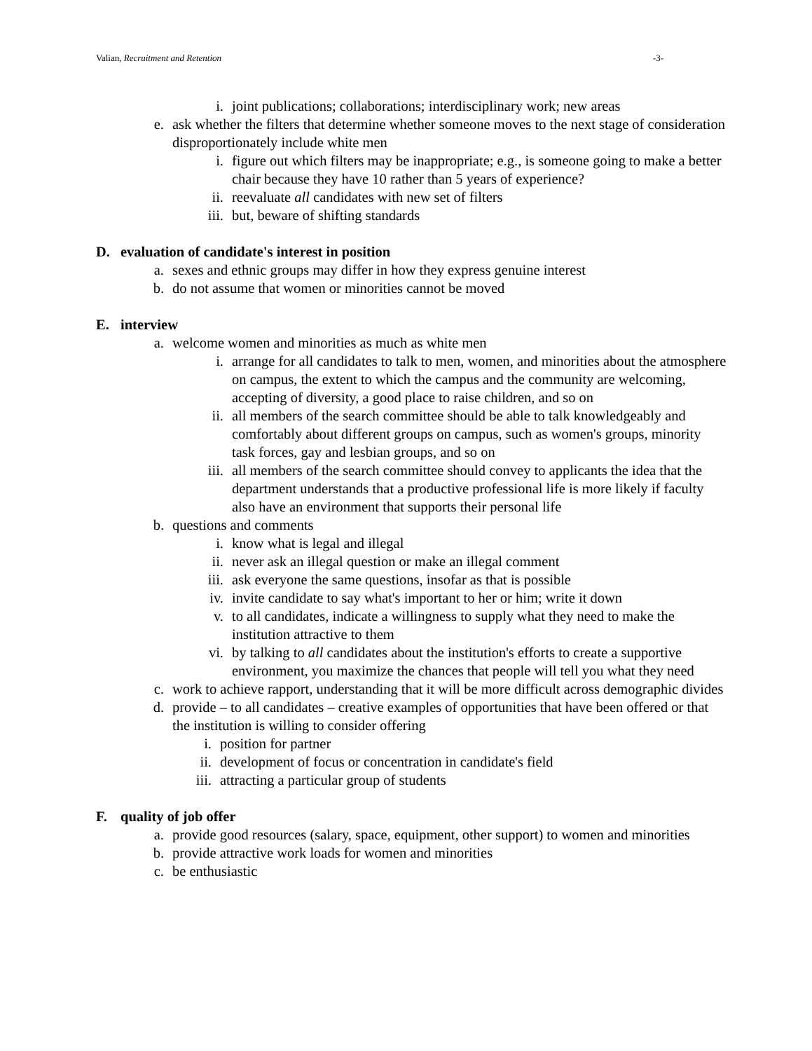Valian, Recruitment and Retention -3-
i. joint publications; collaborations; interdisciplinary work; new areas
e. ask whether the filters that determine whether someone moves to the next stage of consideration disproportionately include white men
i. figure out which filters may be inappropriate; e.g., is someone going to make a better chair because they have 10 rather than 5 years of experience?
ii. reevaluate all candidates with new set of filters
iii. but, beware of shifting standards
D. evaluation of candidate's interest in position
a. sexes and ethnic groups may differ in how they express genuine interest
b. do not assume that women or minorities cannot be moved
E. interview
a. welcome women and minorities as much as white men
i. arrange for all candidates to talk to men, women, and minorities about the atmosphere on campus, the extent to which the campus and the community are welcoming, accepting of diversity, a good place to raise children, and so on
ii. all members of the search committee should be able to talk knowledgeably and comfortably about different groups on campus, such as women's groups, minority task forces, gay and lesbian groups, and so on
iii. all members of the search committee should convey to applicants the idea that the department understands that a productive professional life is more likely if faculty also have an environment that supports their personal life
b. questions and comments
i. know what is legal and illegal
ii. never ask an illegal question or make an illegal comment
iii. ask everyone the same questions, insofar as that is possible
iv. invite candidate to say what's important to her or him; write it down
v. to all candidates, indicate a willingness to supply what they need to make the institution attractive to them
vi. by talking to all candidates about the institution's efforts to create a supportive environment, you maximize the chances that people will tell you what they need
c. work to achieve rapport, understanding that it will be more difficult across demographic divides
d. provide – to all candidates – creative examples of opportunities that have been offered or that the institution is willing to consider offering
i. position for partner
ii. development of focus or concentration in candidate's field
iii. attracting a particular group of students
F. quality of job offer
a. provide good resources (salary, space, equipment, other support) to women and minorities
b. provide attractive work loads for women and minorities
c. be enthusiastic